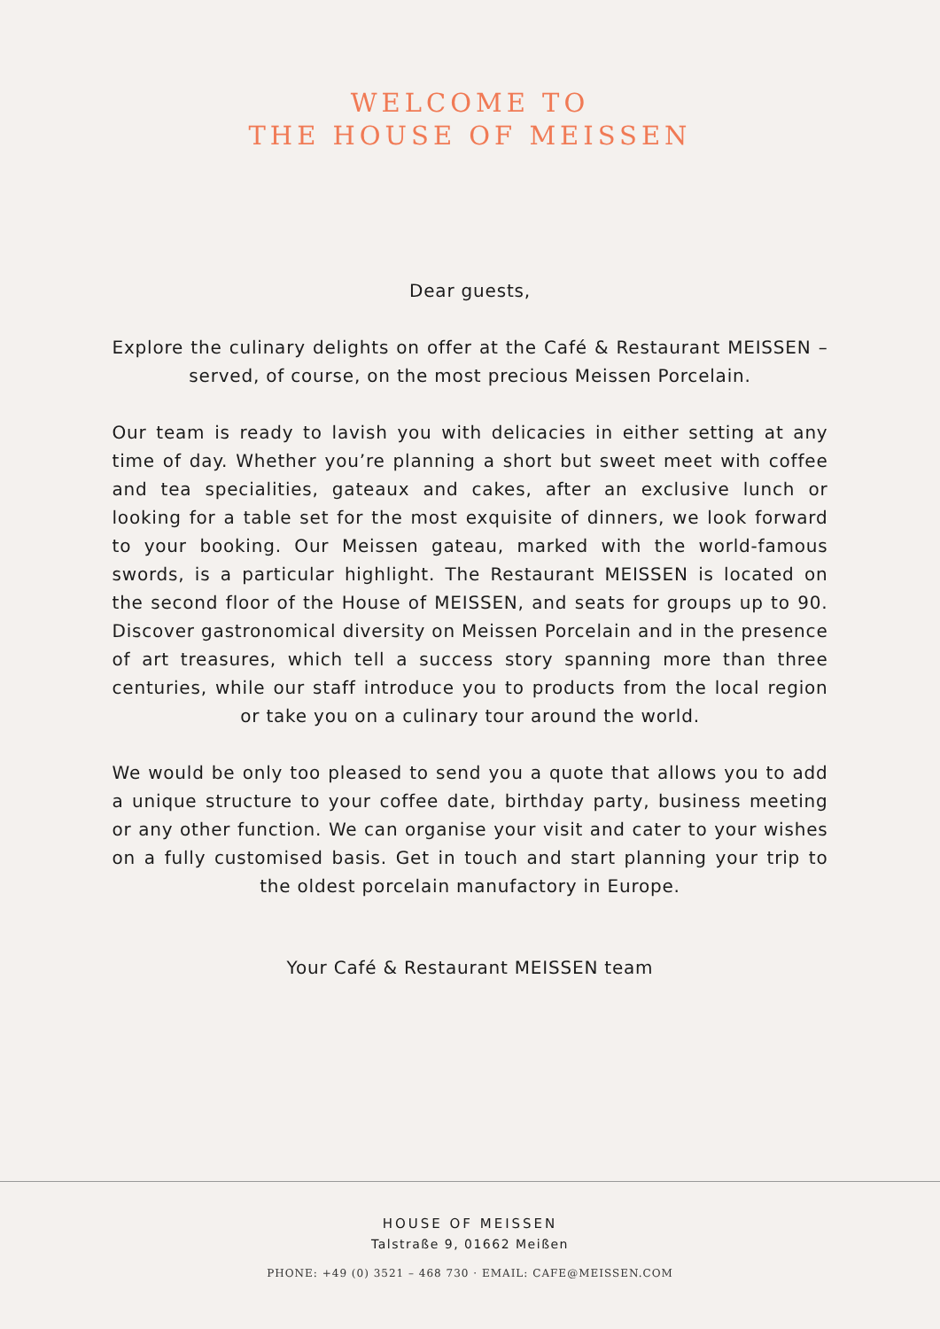WELCOME TO
THE HOUSE OF MEISSEN
Dear guests,
Explore the culinary delights on offer at the Café & Restaurant MEISSEN – served, of course, on the most precious Meissen Porcelain.
Our team is ready to lavish you with delicacies in either setting at any time of day. Whether you’re planning a short but sweet meet with coffee and tea specialities, gateaux and cakes, after an exclusive lunch or looking for a table set for the most exquisite of dinners, we look forward to your booking. Our Meissen gateau, marked with the world-famous swords, is a particular highlight. The Restaurant MEISSEN is located on the second floor of the House of MEISSEN, and seats for groups up to 90. Discover gastronomical diversity on Meissen Porcelain and in the presence of art treasures, which tell a success story spanning more than three centuries, while our staff introduce you to products from the local region or take you on a culinary tour around the world.
We would be only too pleased to send you a quote that allows you to add a unique structure to your coffee date, birthday party, business meeting or any other function. We can organise your visit and cater to your wishes on a fully customised basis. Get in touch and start planning your trip to the oldest porcelain manufactory in Europe.
Your Café & Restaurant MEISSEN team
HOUSE OF MEISSEN
Talstraße 9, 01662 Meißen
PHONE: +49 (0) 3521 – 468 730 · EMAIL: CAFE@MEISSEN.COM